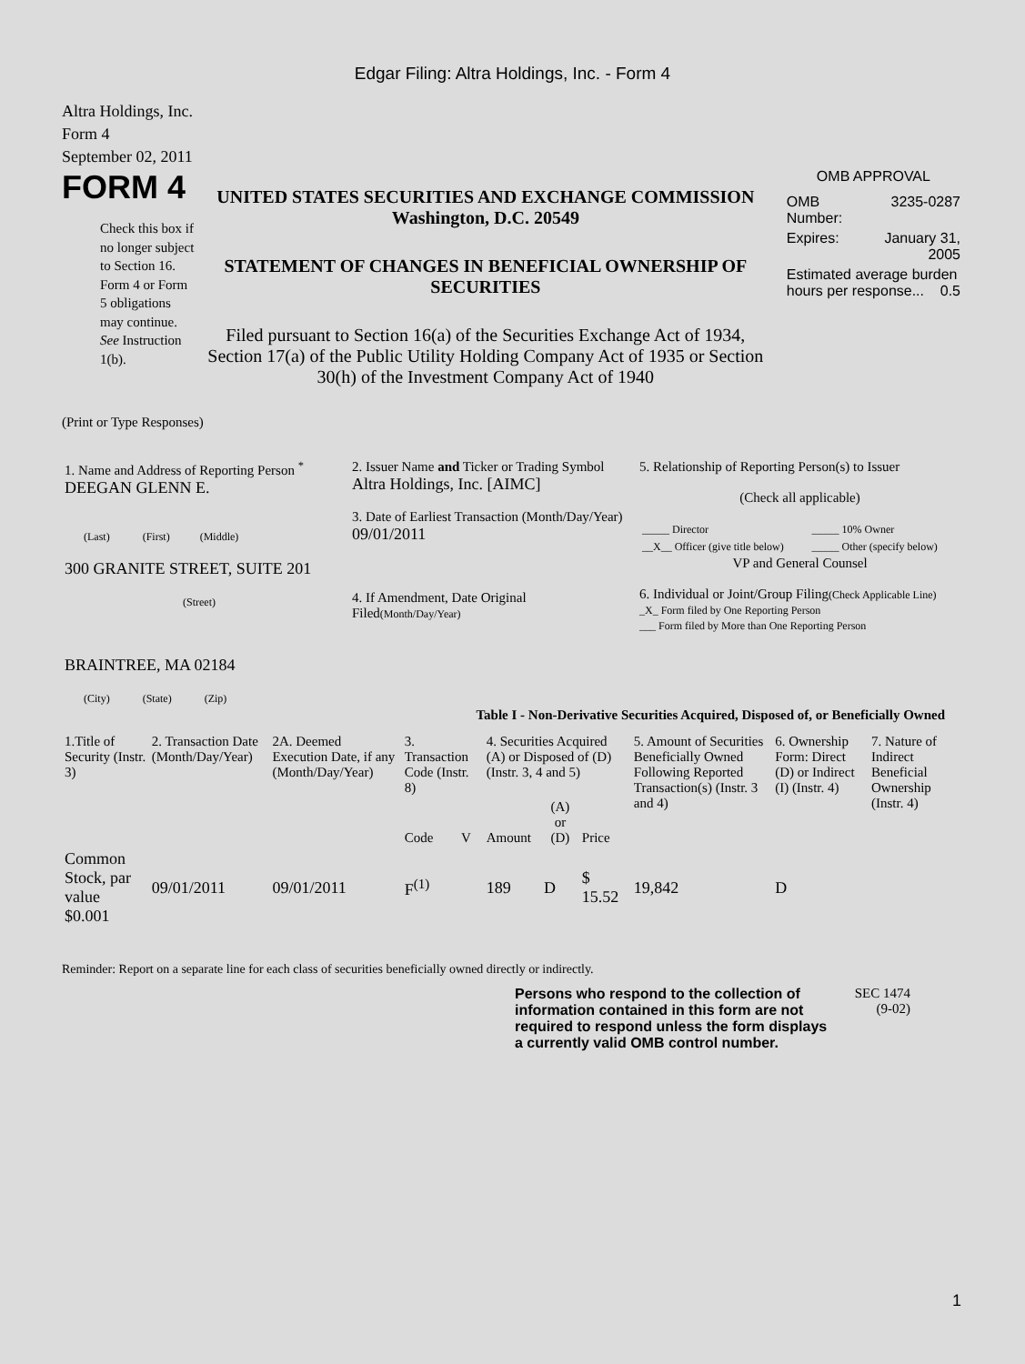Edgar Filing: Altra Holdings, Inc. - Form 4
Altra Holdings, Inc.
Form 4
September 02, 2011
FORM 4
Check this box if no longer subject to Section 16. Form 4 or Form 5 obligations may continue. See Instruction 1(b).
UNITED STATES SECURITIES AND EXCHANGE COMMISSION
Washington, D.C. 20549
STATEMENT OF CHANGES IN BENEFICIAL OWNERSHIP OF SECURITIES
Filed pursuant to Section 16(a) of the Securities Exchange Act of 1934, Section 17(a) of the Public Utility Holding Company Act of 1935 or Section 30(h) of the Investment Company Act of 1940
OMB APPROVAL
| OMB Number: | 3235-0287 |
| Expires: | January 31, 2005 |
| Estimated average burden hours per response... 0.5 | |
(Print or Type Responses)
| 1. Name and Address of Reporting Person <sup>*</sup> DEEGAN GLENN E. (Last) (First) (Middle) 300 GRANITE STREET, SUITE 201 (Street) BRAINTREE, MA 02184 (City) (State) (Zip) | 2. Issuer Name and Ticker or Trading Symbol Altra Holdings, Inc. [AIMC] 3. Date of Earliest Transaction (Month/Day/Year) 09/01/2011 4. If Amendment, Date Original Filed (Month/Day/Year) | 5. Relationship of Reporting Person(s) to Issuer (Check all applicable) / _____ Director / _____ 10% Owner / / __X__ Officer (give title below) / _____ Other (specify below) / VP and General Counsel 6. Individual or Joint/Group Filing (Check Applicable Line) _X_ Form filed by One Reporting Person ___ Form filed by More than One Reporting Person |
Table I - Non-Derivative Securities Acquired, Disposed of, or Beneficially Owned
| 1.Title of Security (Instr. 3) | 2. Transaction Date (Month/Day/Year) | 2A. Deemed Execution Date, if any (Month/Day/Year) | 3. Transaction Code (Instr. 8) | | 4. Securities Acquired (A) or Disposed of (D) (Instr. 3, 4 and 5) | | | 5. Amount of Securities Beneficially Owned Following Reported Transaction(s) (Instr. 3 and 4) | 6. Ownership Form: Direct (D) or Indirect (I) (Instr. 4) | 7. Nature of Indirect Beneficial Ownership (Instr. 4) |
| --- | --- | --- | --- | --- | --- | --- | --- | --- | --- | --- |
| | | | Code | V | Amount | (A) or (D) | Price | | | |
| Common Stock, par value $0.001 | 09/01/2011 | 09/01/2011 | F<sup>(1)</sup> | | 189 | D | $ 15.52 | 19,842 | D | |
Reminder: Report on a separate line for each class of securities beneficially owned directly or indirectly.
Persons who respond to the collection of information contained in this form are not required to respond unless the form displays a currently valid OMB control number.
SEC 1474 (9-02)
1